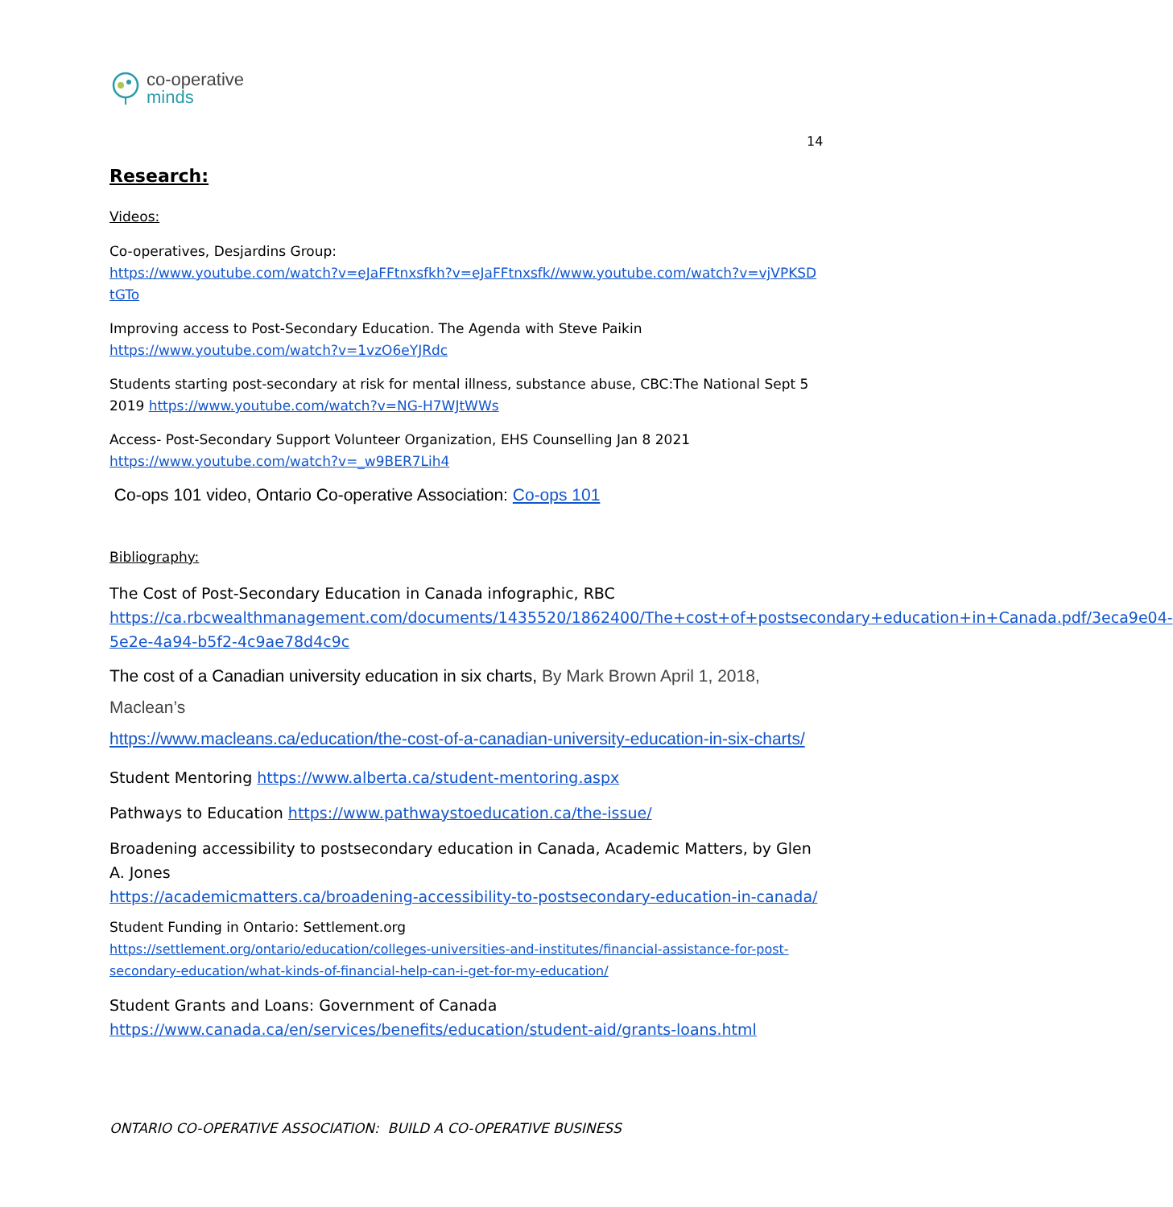co-operative
minds
14
Research:
Videos:
Co-operatives, Desjardins Group:
https://www.youtube.com/watch?v=eJaFFtnxsfkh?v=eJaFFtnxsfk//www.youtube.com/watch?v=vjVPKSD tGTo
Improving access to Post-Secondary Education. The Agenda with Steve Paikin
https://www.youtube.com/watch?v=1vzO6eYJRdc
Students starting post-secondary at risk for mental illness, substance abuse, CBC:The National Sept 5 2019 https://www.youtube.com/watch?v=NG-H7WJtWWs
Access- Post-Secondary Support Volunteer Organization, EHS Counselling Jan 8 2021
https://www.youtube.com/watch?v=_w9BER7Lih4
Co-ops 101 video, Ontario Co-operative Association: Co-ops 101
Bibliography:
The Cost of Post-Secondary Education in Canada infographic, RBC
https://ca.rbcwealthmanagement.com/documents/1435520/1862400/The+cost+of+postsecondary+education+in+Canada.pdf/3eca9e04-5e2e-4a94-b5f2-4c9ae78d4c9c
The cost of a Canadian university education in six charts, By Mark Brown April 1, 2018, Maclean’s
https://www.macleans.ca/education/the-cost-of-a-canadian-university-education-in-six-charts/
Student Mentoring https://www.alberta.ca/student-mentoring.aspx
Pathways to Education https://www.pathwaystoeducation.ca/the-issue/
Broadening accessibility to postsecondary education in Canada, Academic Matters, by Glen A. Jones
https://academicmatters.ca/broadening-accessibility-to-postsecondary-education-in-canada/
Student Funding in Ontario: Settlement.org
https://settlement.org/ontario/education/colleges-universities-and-institutes/financial-assistance-for-post-secondary-education/what-kinds-of-financial-help-can-i-get-for-my-education/
Student Grants and Loans: Government of Canada
https://www.canada.ca/en/services/benefits/education/student-aid/grants-loans.html
ONTARIO CO-OPERATIVE ASSOCIATION: BUILD A CO-OPERATIVE BUSINESS